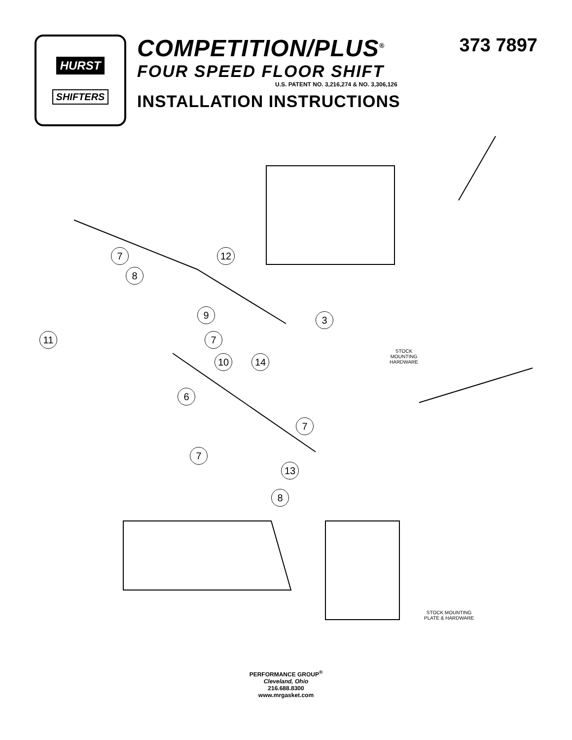HURST
SHIFTERS
COMPETITION/PLUS<sup>®</sup>
FOUR SPEED FLOOR SHIFT
U.S. PATENT NO. 3,216,274 & NO. 3,306,126
INSTALLATION INSTRUCTIONS
373 7897
7 12
8
9 3
11 7
10 14
6
7
7
13
8
STOCK
MOUNTING
HARDWARE
STOCK MOUNTING
PLATE & HARDWARE
PERFORMANCE GROUP<sup>®</sup>
Cleveland, Ohio
216.688.8300
www.mrgasket.com